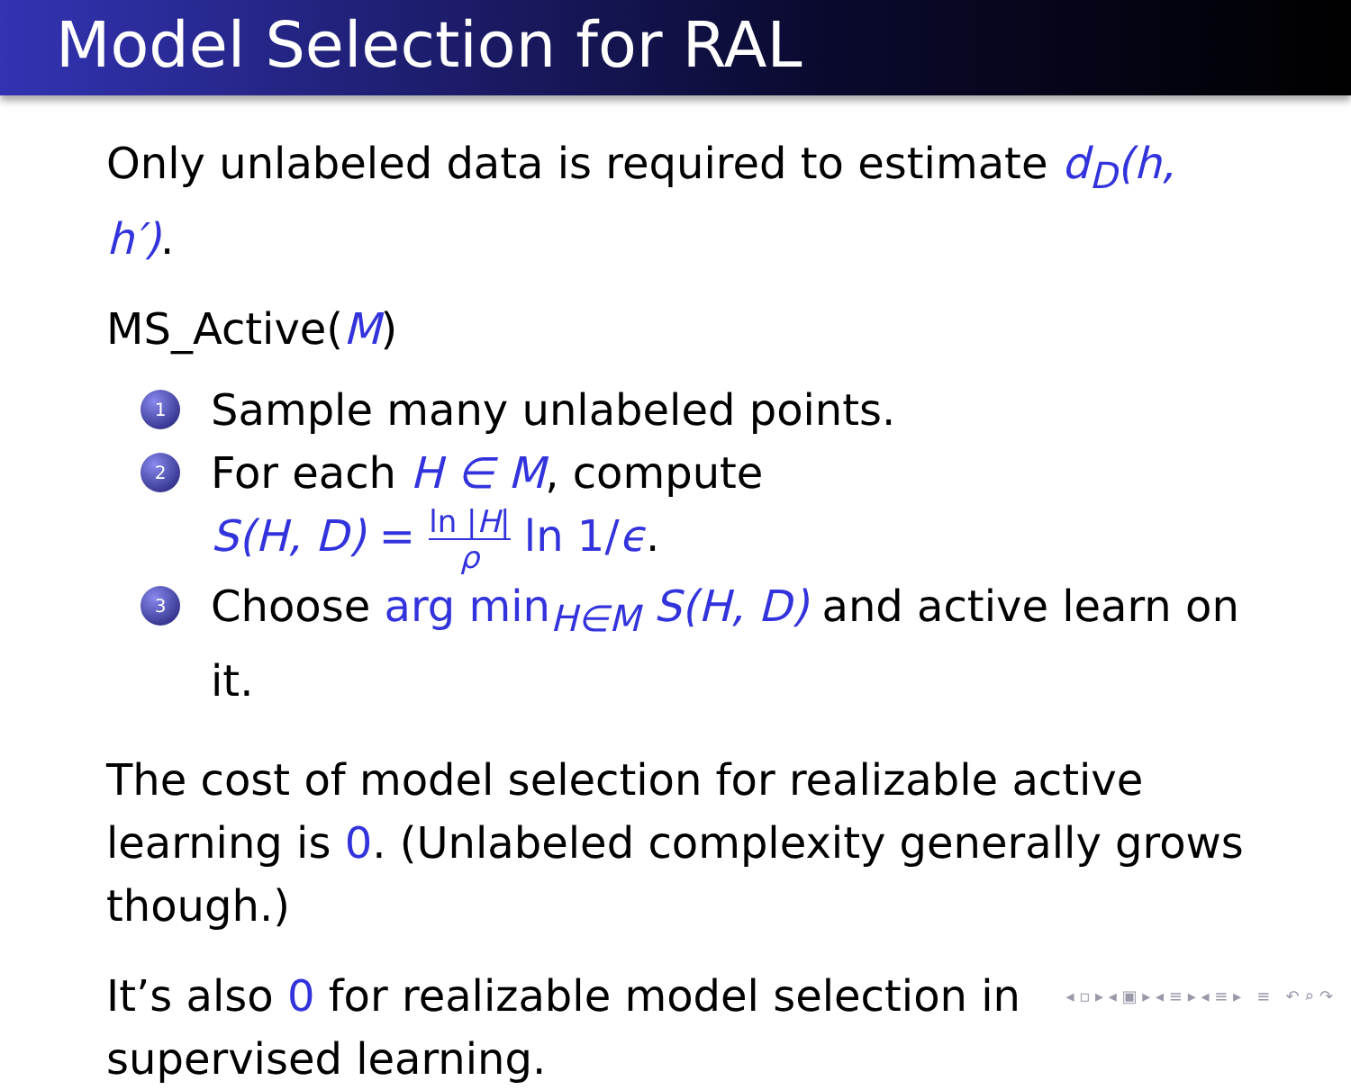Model Selection for RAL
Only unlabeled data is required to estimate d<sub>D</sub>(h, h′).
MS_Active(M)
1 Sample many unlabeled points.
2 For each H ∈ M, compute
S(H, D) = ln |H| ρ ln 1/ϵ.
3 Choose arg min<sub>H∈M</sub> S(H, D) and active learn on it.
The cost of model selection for realizable active learning is 0. (Unlabeled complexity generally grows though.)
It’s also 0 for realizable model selection in supervised learning.
◂ ▫ ▸ ◂ ▣ ▸ ◂ ≡ ▸ ◂ ≡ ▸ ≡ ↶ ⌕ ↷